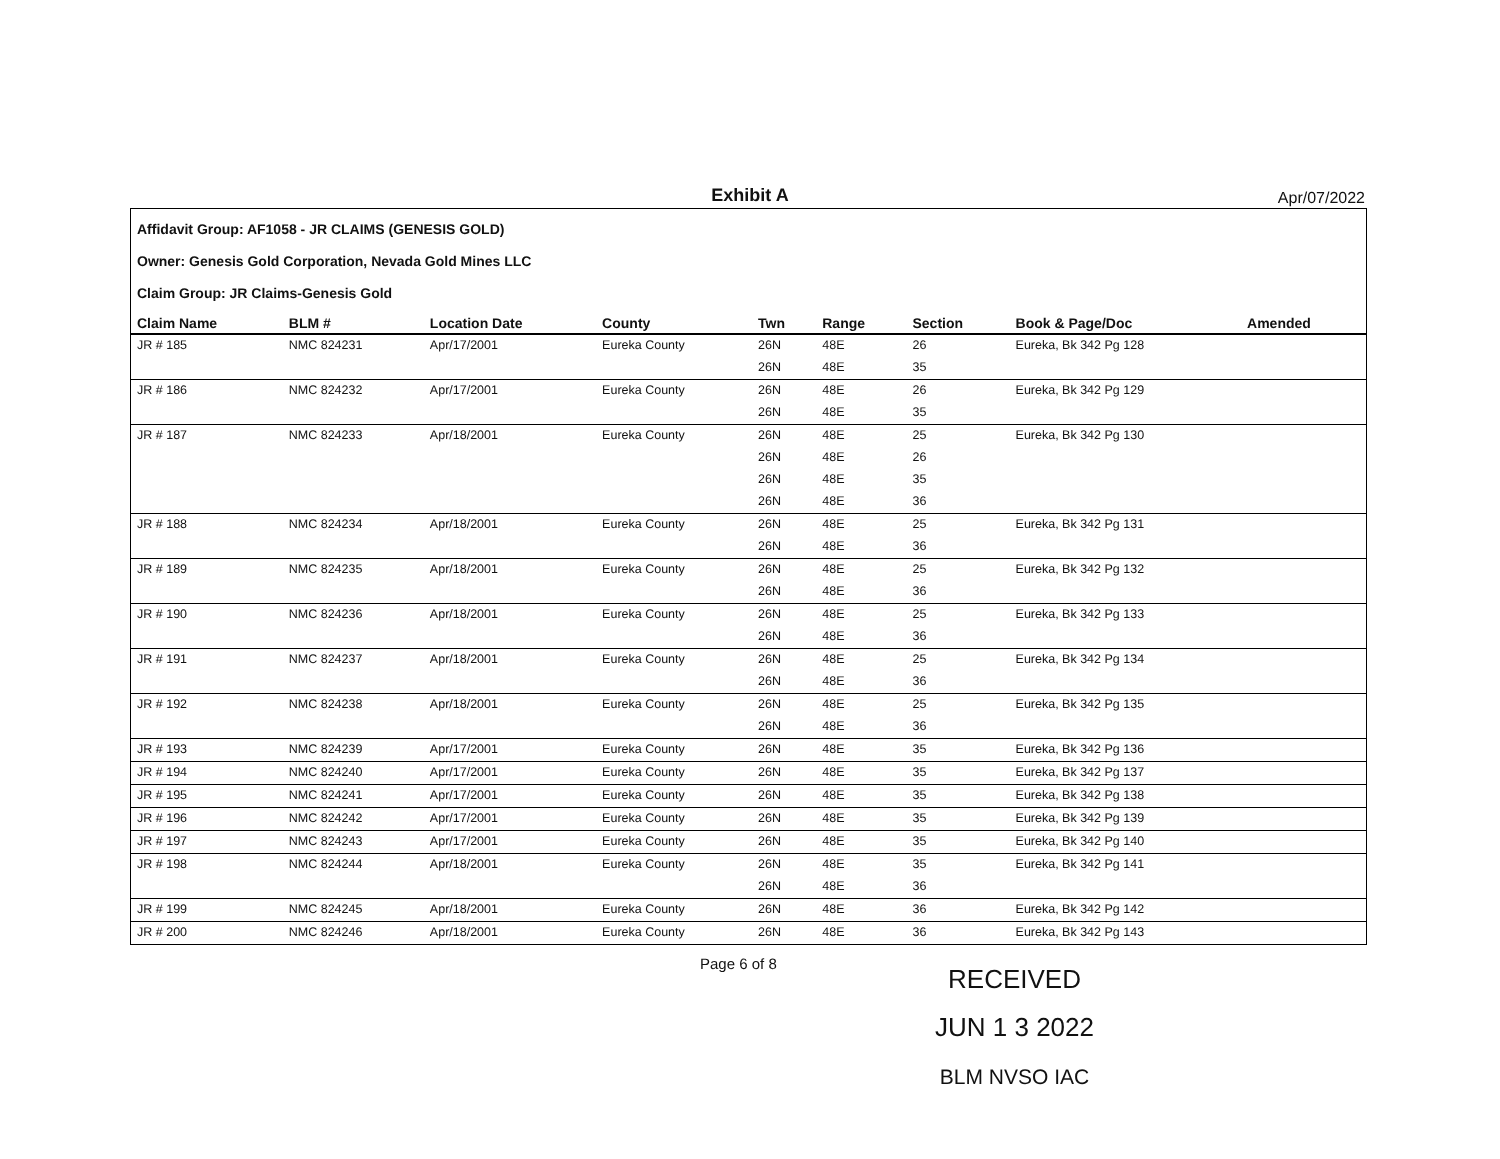Exhibit A
Apr/07/2022
Affidavit Group: AF1058 - JR CLAIMS (GENESIS GOLD)
Owner: Genesis Gold Corporation, Nevada Gold Mines LLC
Claim Group: JR Claims-Genesis Gold
| Claim Name | BLM # | Location Date | County | Twn | Range | Section | Book & Page/Doc | Amended |
| --- | --- | --- | --- | --- | --- | --- | --- | --- |
| JR # 185 | NMC 824231 | Apr/17/2001 | Eureka County | 26N | 48E | 26 | Eureka, Bk 342 Pg 128 | |
| | | | | 26N | 48E | 35 | | |
| JR # 186 | NMC 824232 | Apr/17/2001 | Eureka County | 26N | 48E | 26 | Eureka, Bk 342 Pg 129 | |
| | | | | 26N | 48E | 35 | | |
| JR # 187 | NMC 824233 | Apr/18/2001 | Eureka County | 26N | 48E | 25 | Eureka, Bk 342 Pg 130 | |
| | | | | 26N | 48E | 26 | | |
| | | | | 26N | 48E | 35 | | |
| | | | | 26N | 48E | 36 | | |
| JR # 188 | NMC 824234 | Apr/18/2001 | Eureka County | 26N | 48E | 25 | Eureka, Bk 342 Pg 131 | |
| | | | | 26N | 48E | 36 | | |
| JR # 189 | NMC 824235 | Apr/18/2001 | Eureka County | 26N | 48E | 25 | Eureka, Bk 342 Pg 132 | |
| | | | | 26N | 48E | 36 | | |
| JR # 190 | NMC 824236 | Apr/18/2001 | Eureka County | 26N | 48E | 25 | Eureka, Bk 342 Pg 133 | |
| | | | | 26N | 48E | 36 | | |
| JR # 191 | NMC 824237 | Apr/18/2001 | Eureka County | 26N | 48E | 25 | Eureka, Bk 342 Pg 134 | |
| | | | | 26N | 48E | 36 | | |
| JR # 192 | NMC 824238 | Apr/18/2001 | Eureka County | 26N | 48E | 25 | Eureka, Bk 342 Pg 135 | |
| | | | | 26N | 48E | 36 | | |
| JR # 193 | NMC 824239 | Apr/17/2001 | Eureka County | 26N | 48E | 35 | Eureka, Bk 342 Pg 136 | |
| JR # 194 | NMC 824240 | Apr/17/2001 | Eureka County | 26N | 48E | 35 | Eureka, Bk 342 Pg 137 | |
| JR # 195 | NMC 824241 | Apr/17/2001 | Eureka County | 26N | 48E | 35 | Eureka, Bk 342 Pg 138 | |
| JR # 196 | NMC 824242 | Apr/17/2001 | Eureka County | 26N | 48E | 35 | Eureka, Bk 342 Pg 139 | |
| JR # 197 | NMC 824243 | Apr/17/2001 | Eureka County | 26N | 48E | 35 | Eureka, Bk 342 Pg 140 | |
| JR # 198 | NMC 824244 | Apr/18/2001 | Eureka County | 26N | 48E | 35 | Eureka, Bk 342 Pg 141 | |
| | | | | 26N | 48E | 36 | | |
| JR # 199 | NMC 824245 | Apr/18/2001 | Eureka County | 26N | 48E | 36 | Eureka, Bk 342 Pg 142 | |
| JR # 200 | NMC 824246 | Apr/18/2001 | Eureka County | 26N | 48E | 36 | Eureka, Bk 342 Pg 143 | |
Page 6 of 8
RECEIVED
JUN 1 3 2022
BLM NVSO IAC